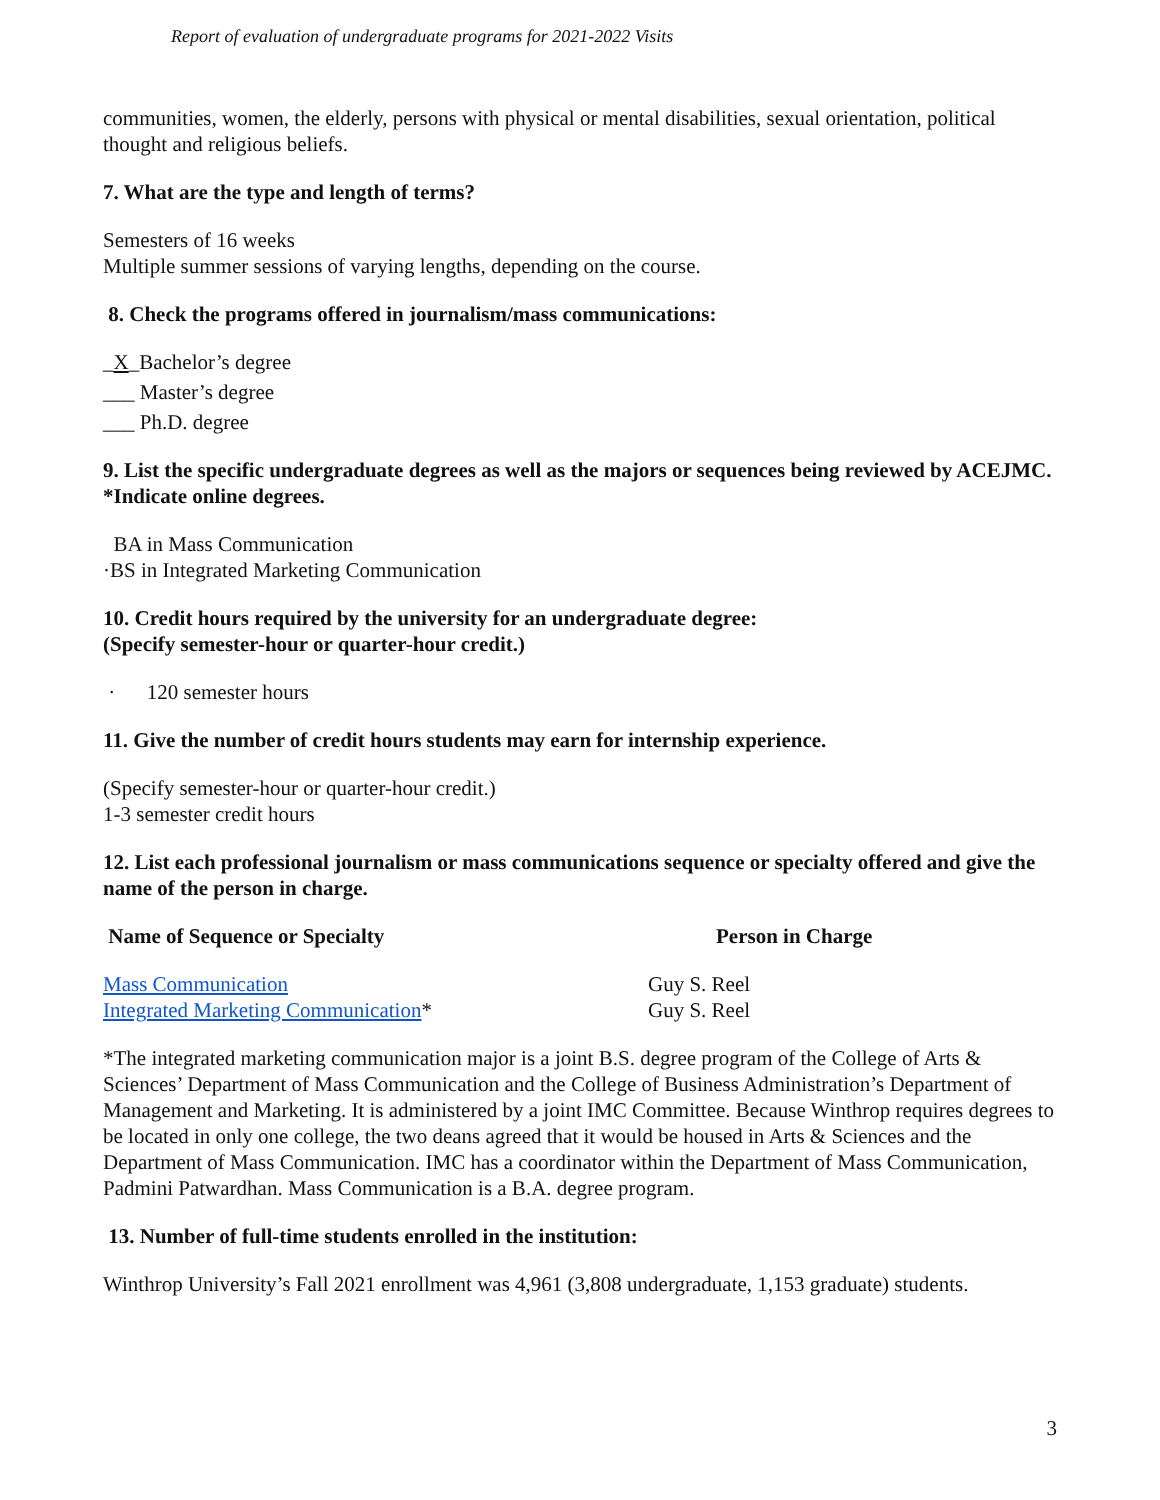Report of evaluation of undergraduate programs for 2021-2022 Visits
communities, women, the elderly, persons with physical or mental disabilities, sexual orientation, political thought and religious beliefs.
7. What are the type and length of terms?
Semesters of 16 weeks
Multiple summer sessions of varying lengths, depending on the course.
8. Check the programs offered in journalism/mass communications:
_X_Bachelor’s degree
___ Master’s degree
___ Ph.D. degree
9. List the specific undergraduate degrees as well as the majors or sequences being reviewed by ACEJMC. *Indicate online degrees.
BA in Mass Communication
·BS in Integrated Marketing Communication
10. Credit hours required by the university for an undergraduate degree:
(Specify semester-hour or quarter-hour credit.)
· 120 semester hours
11. Give the number of credit hours students may earn for internship experience.
(Specify semester-hour or quarter-hour credit.)
1-3 semester credit hours
12. List each professional journalism or mass communications sequence or specialty offered and give the name of the person in charge.
| Name of Sequence or Specialty | Person in Charge |
| --- | --- |
| Mass Communication | Guy S. Reel |
| Integrated Marketing Communication * | Guy S. Reel |
*The integrated marketing communication major is a joint B.S. degree program of the College of Arts & Sciences’ Department of Mass Communication and the College of Business Administration’s Department of Management and Marketing. It is administered by a joint IMC Committee. Because Winthrop requires degrees to be located in only one college, the two deans agreed that it would be housed in Arts & Sciences and the Department of Mass Communication. IMC has a coordinator within the Department of Mass Communication, Padmini Patwardhan. Mass Communication is a B.A. degree program.
13. Number of full-time students enrolled in the institution:
Winthrop University’s Fall 2021 enrollment was 4,961 (3,808 undergraduate, 1,153 graduate) students.
3